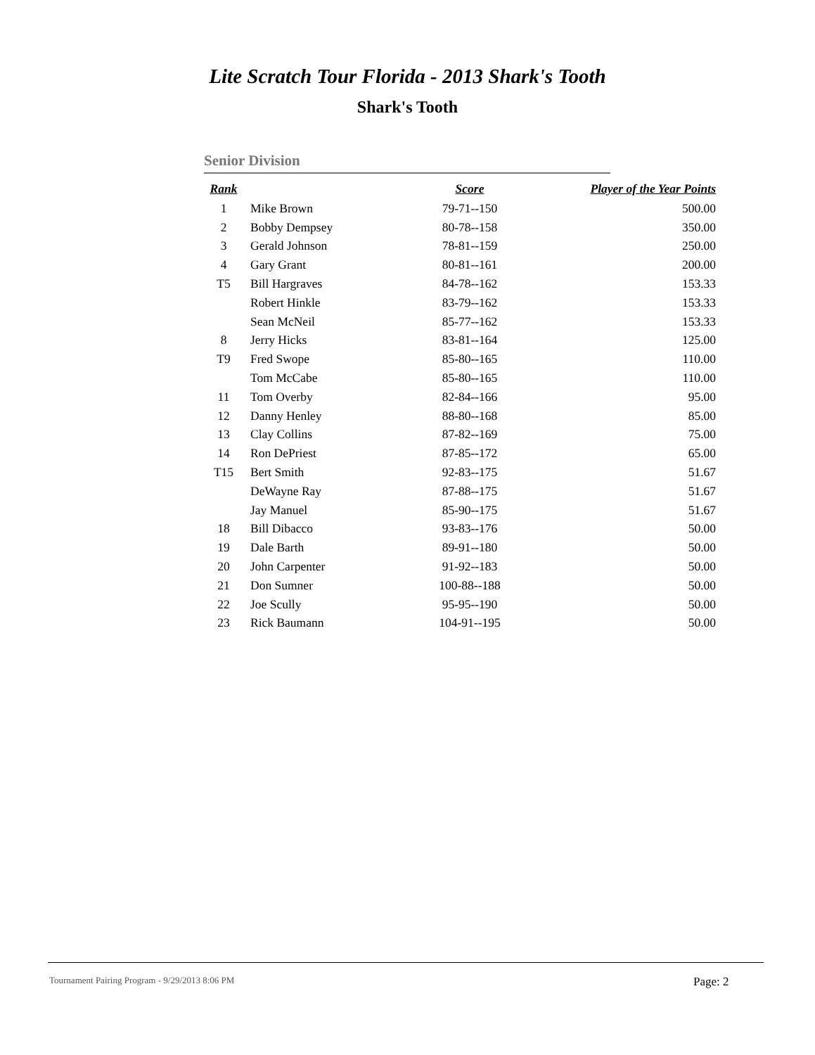Lite Scratch Tour Florida - 2013 Shark's Tooth
Shark's Tooth
Senior Division
| Rank | | Score | Player of the Year Points |
| --- | --- | --- | --- |
| 1 | Mike Brown | 79-71--150 | 500.00 |
| 2 | Bobby Dempsey | 80-78--158 | 350.00 |
| 3 | Gerald Johnson | 78-81--159 | 250.00 |
| 4 | Gary Grant | 80-81--161 | 200.00 |
| T5 | Bill Hargraves | 84-78--162 | 153.33 |
| | Robert Hinkle | 83-79--162 | 153.33 |
| | Sean McNeil | 85-77--162 | 153.33 |
| 8 | Jerry Hicks | 83-81--164 | 125.00 |
| T9 | Fred Swope | 85-80--165 | 110.00 |
| | Tom McCabe | 85-80--165 | 110.00 |
| 11 | Tom Overby | 82-84--166 | 95.00 |
| 12 | Danny Henley | 88-80--168 | 85.00 |
| 13 | Clay Collins | 87-82--169 | 75.00 |
| 14 | Ron DePriest | 87-85--172 | 65.00 |
| T15 | Bert Smith | 92-83--175 | 51.67 |
| | DeWayne Ray | 87-88--175 | 51.67 |
| | Jay Manuel | 85-90--175 | 51.67 |
| 18 | Bill Dibacco | 93-83--176 | 50.00 |
| 19 | Dale Barth | 89-91--180 | 50.00 |
| 20 | John Carpenter | 91-92--183 | 50.00 |
| 21 | Don Sumner | 100-88--188 | 50.00 |
| 22 | Joe Scully | 95-95--190 | 50.00 |
| 23 | Rick Baumann | 104-91--195 | 50.00 |
Tournament Pairing Program - 9/29/2013 8:06 PM
Page: 2